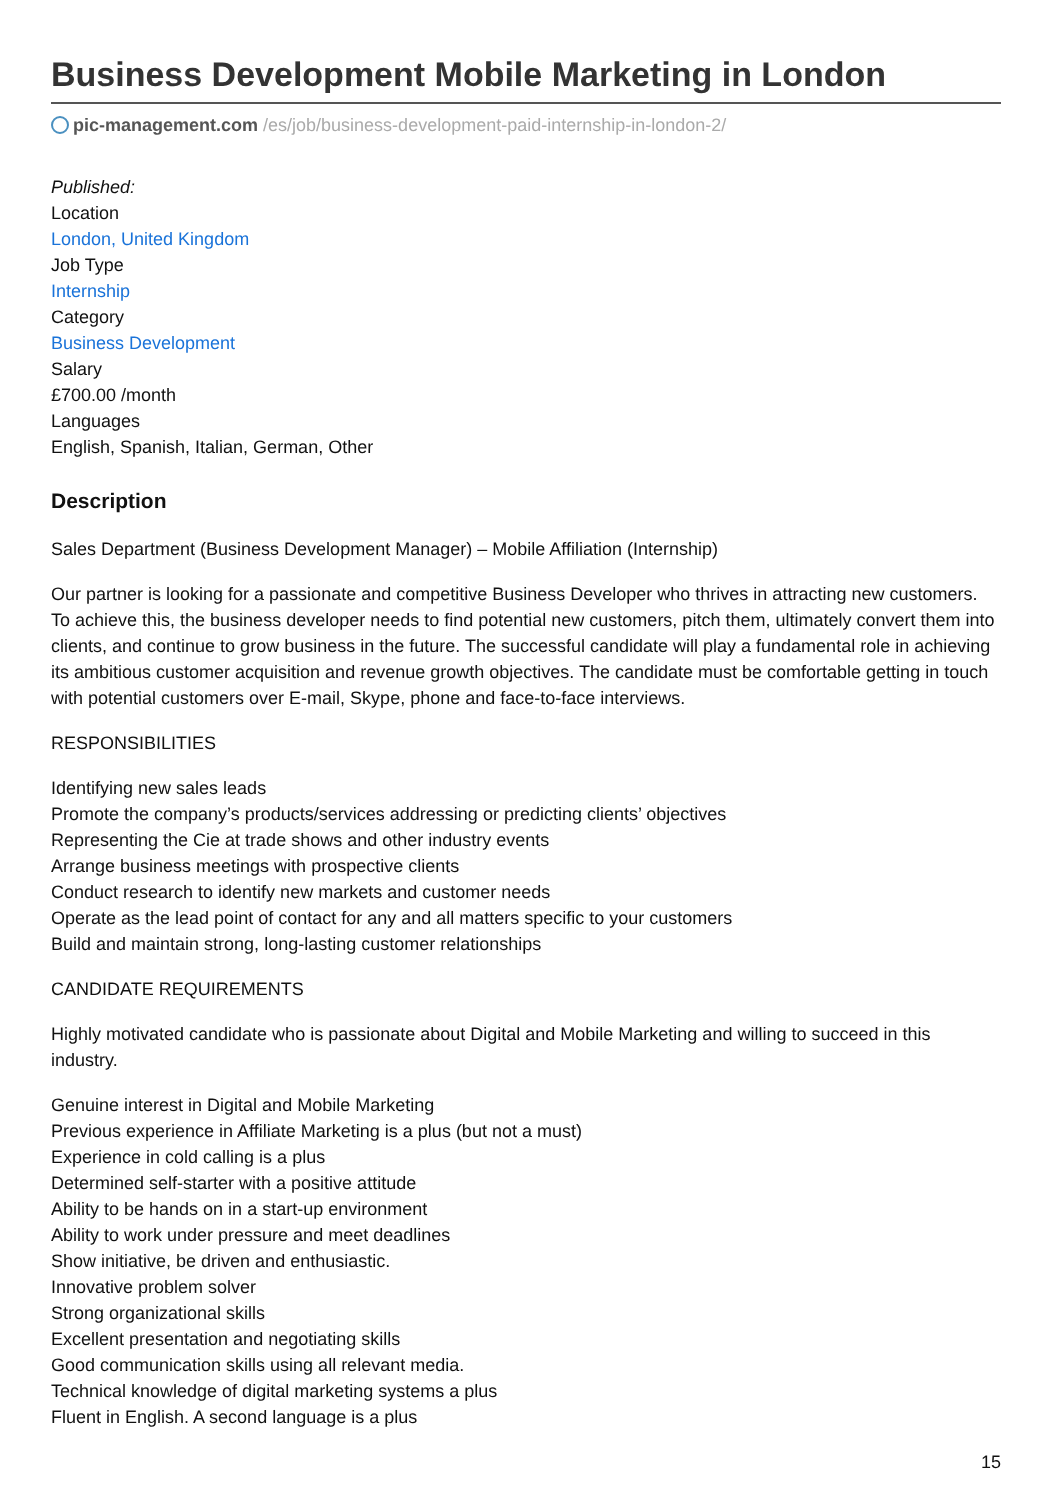Business Development Mobile Marketing in London
pic-management.com /es/job/business-development-paid-internship-in-london-2/
Published:
Location
London, United Kingdom
Job Type
Internship
Category
Business Development
Salary
£700.00 /month
Languages
English, Spanish, Italian, German, Other
Description
Sales Department (Business Development Manager) – Mobile Affiliation (Internship)
Our partner is looking for a passionate and competitive Business Developer who thrives in attracting new customers. To achieve this, the business developer needs to find potential new customers, pitch them, ultimately convert them into clients, and continue to grow business in the future. The successful candidate will play a fundamental role in achieving its ambitious customer acquisition and revenue growth objectives. The candidate must be comfortable getting in touch with potential customers over E-mail, Skype, phone and face-to-face interviews.
RESPONSIBILITIES
Identifying new sales leads
Promote the company’s products/services addressing or predicting clients’ objectives
Representing the Cie at trade shows and other industry events
Arrange business meetings with prospective clients
Conduct research to identify new markets and customer needs
Operate as the lead point of contact for any and all matters specific to your customers
Build and maintain strong, long-lasting customer relationships
CANDIDATE REQUIREMENTS
Highly motivated candidate who is passionate about Digital and Mobile Marketing and willing to succeed in this industry.
Genuine interest in Digital and Mobile Marketing
Previous experience in Affiliate Marketing is a plus (but not a must)
Experience in cold calling is a plus
Determined self-starter with a positive attitude
Ability to be hands on in a start-up environment
Ability to work under pressure and meet deadlines
Show initiative, be driven and enthusiastic.
Innovative problem solver
Strong organizational skills
Excellent presentation and negotiating skills
Good communication skills using all relevant media.
Technical knowledge of digital marketing systems a plus
Fluent in English. A second language is a plus
15